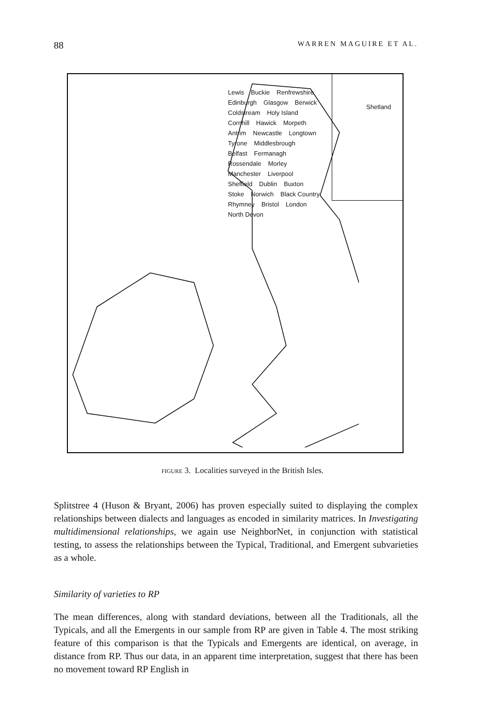88 WARREN MAGUIRE ET AL.
Shetland
Lewis Buckie Renfrewshire Edinburgh Glasgow Berwick Coldstream Holy Island Cornhill Hawick Morpeth Antrim Newcastle Longtown Tyrone Middlesbrough Belfast Fermanagh Rossendale Morley Manchester Liverpool Sheffield Dublin Buxton Stoke Norwich Black Country Rhymney Bristol London North Devon
FIGURE 3. Localities surveyed in the British Isles.
Splitstree 4 (Huson & Bryant, 2006) has proven especially suited to displaying the complex relationships between dialects and languages as encoded in similarity matrices. In Investigating multidimensional relationships, we again use NeighborNet, in conjunction with statistical testing, to assess the relationships between the Typical, Traditional, and Emergent subvarieties as a whole.
Similarity of varieties to RP
The mean differences, along with standard deviations, between all the Traditionals, all the Typicals, and all the Emergents in our sample from RP are given in Table 4. The most striking feature of this comparison is that the Typicals and Emergents are identical, on average, in distance from RP. Thus our data, in an apparent time interpretation, suggest that there has been no movement toward RP English in